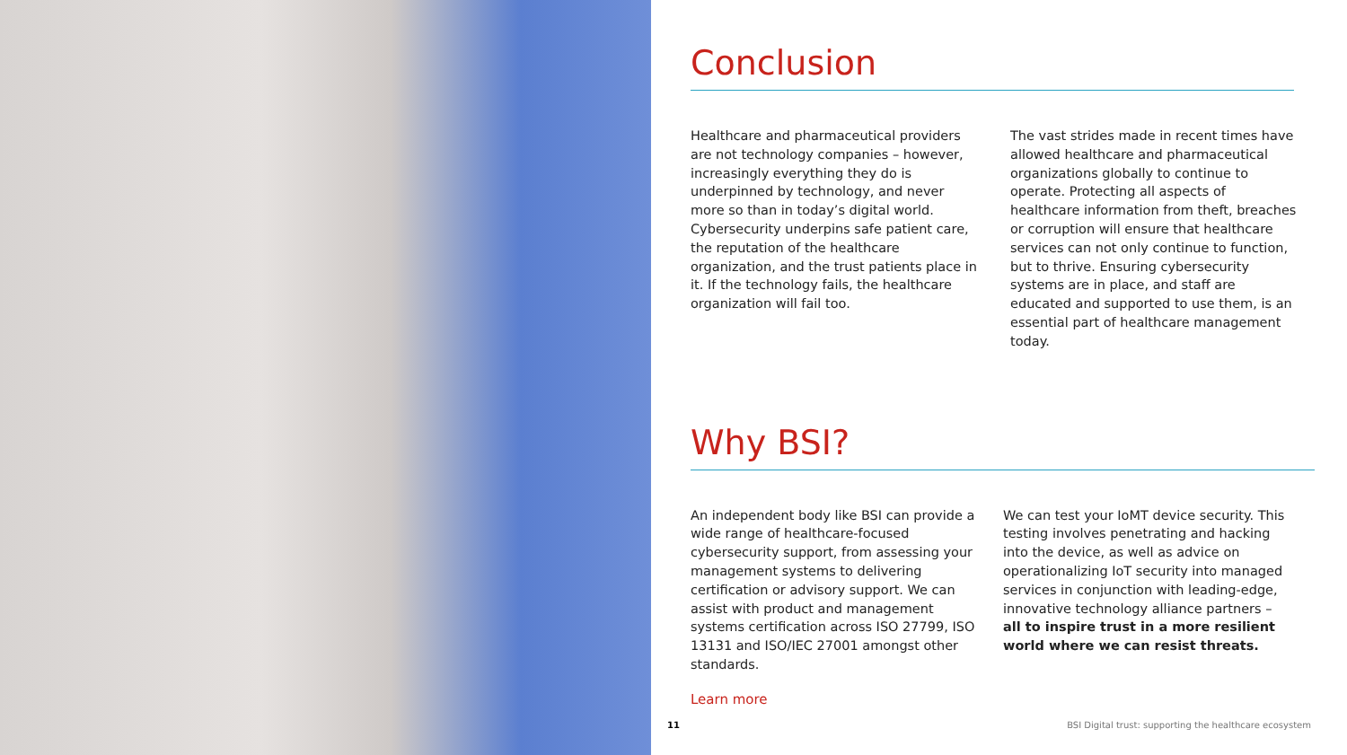Conclusion
Healthcare and pharmaceutical providers are not technology companies – however, increasingly everything they do is underpinned by technology, and never more so than in today’s digital world. Cybersecurity underpins safe patient care, the reputation of the healthcare organization, and the trust patients place in it. If the technology fails, the healthcare organization will fail too.
The vast strides made in recent times have allowed healthcare and pharmaceutical organizations globally to continue to operate. Protecting all aspects of healthcare information from theft, breaches or corruption will ensure that healthcare services can not only continue to function, but to thrive. Ensuring cybersecurity systems are in place, and staff are educated and supported to use them, is an essential part of healthcare management today.
Why BSI?
An independent body like BSI can provide a wide range of healthcare-focused cybersecurity support, from assessing your management systems to delivering certification or advisory support. We can assist with product and management systems certification across ISO 27799, ISO 13131 and ISO/IEC 27001 amongst other standards.
Learn more
We can test your IoMT device security. This testing involves penetrating and hacking into the device, as well as advice on operationalizing IoT security into managed services in conjunction with leading-edge, innovative technology alliance partners – all to inspire trust in a more resilient world where we can resist threats.
11 BSI Digital trust: supporting the healthcare ecosystem